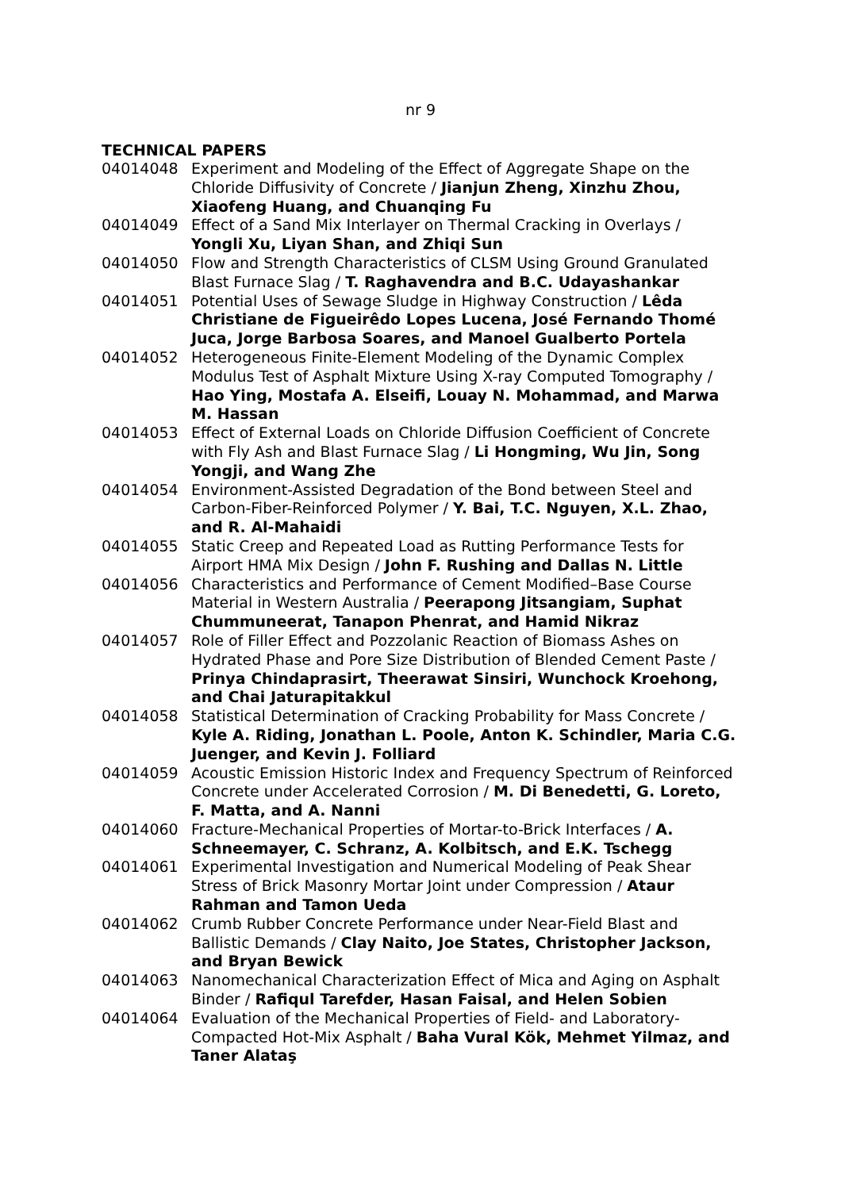nr 9
TECHNICAL PAPERS
| 04014048 | Experiment and Modeling of the Effect of Aggregate Shape on the Chloride Diffusivity of Concrete / Jianjun Zheng, Xinzhu Zhou, Xiaofeng Huang, and Chuanqing Fu |
| 04014049 | Effect of a Sand Mix Interlayer on Thermal Cracking in Overlays / Yongli Xu, Liyan Shan, and Zhiqi Sun |
| 04014050 | Flow and Strength Characteristics of CLSM Using Ground Granulated Blast Furnace Slag / T. Raghavendra and B.C. Udayashankar |
| 04014051 | Potential Uses of Sewage Sludge in Highway Construction / Lêda Christiane de Figueirêdo Lopes Lucena, José Fernando Thomé Juca, Jorge Barbosa Soares, and Manoel Gualberto Portela |
| 04014052 | Heterogeneous Finite-Element Modeling of the Dynamic Complex Modulus Test of Asphalt Mixture Using X-ray Computed Tomography / Hao Ying, Mostafa A. Elseifi, Louay N. Mohammad, and Marwa M. Hassan |
| 04014053 | Effect of External Loads on Chloride Diffusion Coefficient of Concrete with Fly Ash and Blast Furnace Slag / Li Hongming, Wu Jin, Song Yongji, and Wang Zhe |
| 04014054 | Environment-Assisted Degradation of the Bond between Steel and Carbon-Fiber-Reinforced Polymer / Y. Bai, T.C. Nguyen, X.L. Zhao, and R. Al-Mahaidi |
| 04014055 | Static Creep and Repeated Load as Rutting Performance Tests for Airport HMA Mix Design / John F. Rushing and Dallas N. Little |
| 04014056 | Characteristics and Performance of Cement Modified–Base Course Material in Western Australia / Peerapong Jitsangiam, Suphat Chummuneerat, Tanapon Phenrat, and Hamid Nikraz |
| 04014057 | Role of Filler Effect and Pozzolanic Reaction of Biomass Ashes on Hydrated Phase and Pore Size Distribution of Blended Cement Paste / Prinya Chindaprasirt, Theerawat Sinsiri, Wunchock Kroehong, and Chai Jaturapitakkul |
| 04014058 | Statistical Determination of Cracking Probability for Mass Concrete / Kyle A. Riding, Jonathan L. Poole, Anton K. Schindler, Maria C.G. Juenger, and Kevin J. Folliard |
| 04014059 | Acoustic Emission Historic Index and Frequency Spectrum of Reinforced Concrete under Accelerated Corrosion / M. Di Benedetti, G. Loreto, F. Matta, and A. Nanni |
| 04014060 | Fracture-Mechanical Properties of Mortar-to-Brick Interfaces / A. Schneemayer, C. Schranz, A. Kolbitsch, and E.K. Tschegg |
| 04014061 | Experimental Investigation and Numerical Modeling of Peak Shear Stress of Brick Masonry Mortar Joint under Compression / Ataur Rahman and Tamon Ueda |
| 04014062 | Crumb Rubber Concrete Performance under Near-Field Blast and Ballistic Demands / Clay Naito, Joe States, Christopher Jackson, and Bryan Bewick |
| 04014063 | Nanomechanical Characterization Effect of Mica and Aging on Asphalt Binder / Rafiqul Tarefder, Hasan Faisal, and Helen Sobien |
| 04014064 | Evaluation of the Mechanical Properties of Field- and Laboratory-Compacted Hot-Mix Asphalt / Baha Vural Kök, Mehmet Yilmaz, and Taner Alataş |